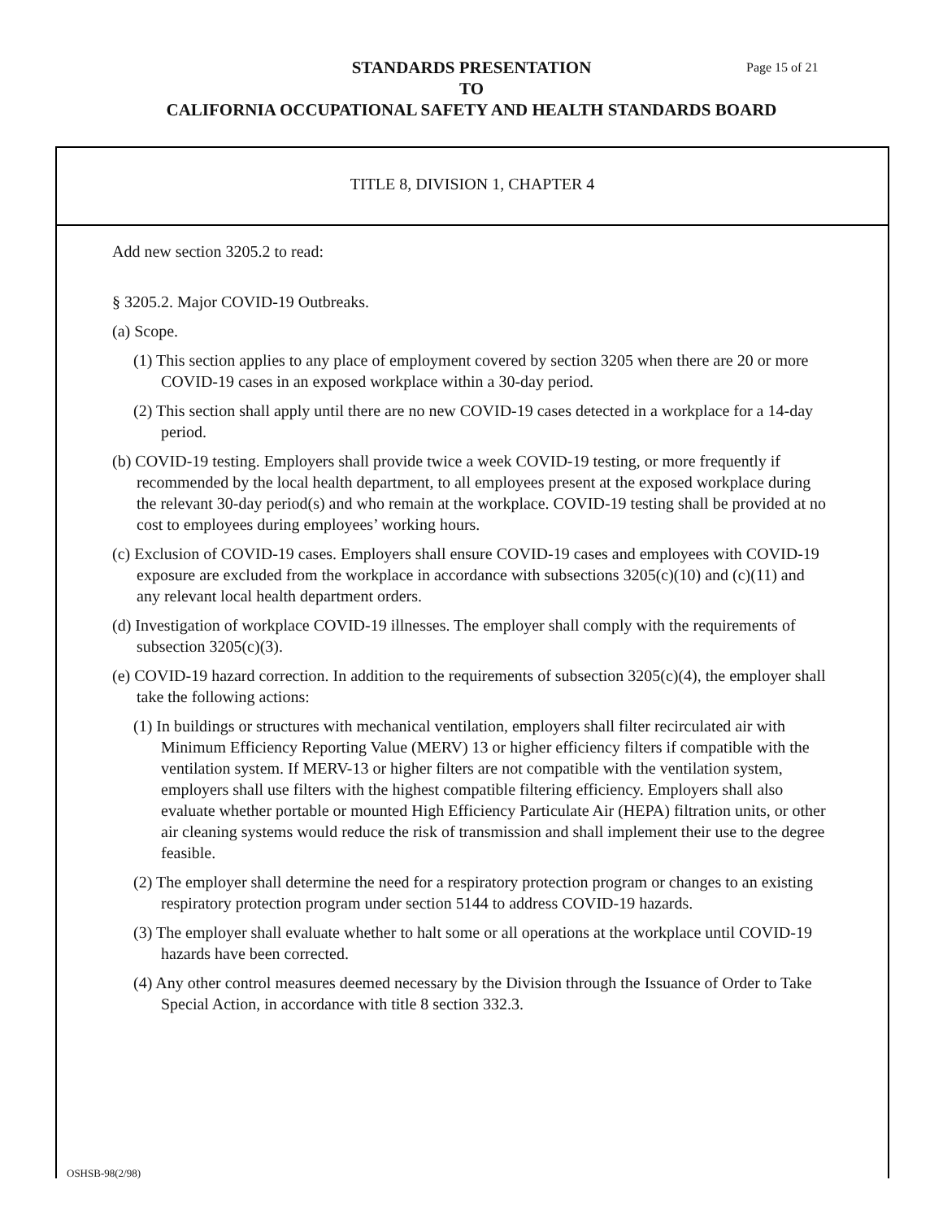STANDARDS PRESENTATION
TO
CALIFORNIA OCCUPATIONAL SAFETY AND HEALTH STANDARDS BOARD
Page 15 of 21
TITLE 8, DIVISION 1, CHAPTER 4
Add new section 3205.2 to read:
§ 3205.2. Major COVID-19 Outbreaks.
(a) Scope.
(1) This section applies to any place of employment covered by section 3205 when there are 20 or more COVID-19 cases in an exposed workplace within a 30-day period.
(2) This section shall apply until there are no new COVID-19 cases detected in a workplace for a 14-day period.
(b) COVID-19 testing. Employers shall provide twice a week COVID-19 testing, or more frequently if recommended by the local health department, to all employees present at the exposed workplace during the relevant 30-day period(s) and who remain at the workplace. COVID-19 testing shall be provided at no cost to employees during employees’ working hours.
(c) Exclusion of COVID-19 cases. Employers shall ensure COVID-19 cases and employees with COVID-19 exposure are excluded from the workplace in accordance with subsections 3205(c)(10) and (c)(11) and any relevant local health department orders.
(d) Investigation of workplace COVID-19 illnesses. The employer shall comply with the requirements of subsection 3205(c)(3).
(e) COVID-19 hazard correction. In addition to the requirements of subsection 3205(c)(4), the employer shall take the following actions:
(1) In buildings or structures with mechanical ventilation, employers shall filter recirculated air with Minimum Efficiency Reporting Value (MERV) 13 or higher efficiency filters if compatible with the ventilation system. If MERV-13 or higher filters are not compatible with the ventilation system, employers shall use filters with the highest compatible filtering efficiency. Employers shall also evaluate whether portable or mounted High Efficiency Particulate Air (HEPA) filtration units, or other air cleaning systems would reduce the risk of transmission and shall implement their use to the degree feasible.
(2) The employer shall determine the need for a respiratory protection program or changes to an existing respiratory protection program under section 5144 to address COVID-19 hazards.
(3) The employer shall evaluate whether to halt some or all operations at the workplace until COVID-19 hazards have been corrected.
(4) Any other control measures deemed necessary by the Division through the Issuance of Order to Take Special Action, in accordance with title 8 section 332.3.
OSHSB-98(2/98)